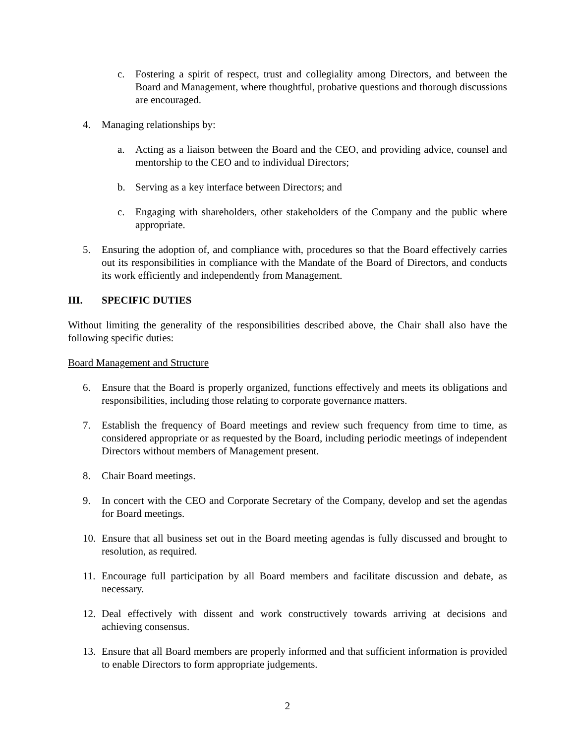c. Fostering a spirit of respect, trust and collegiality among Directors, and between the Board and Management, where thoughtful, probative questions and thorough discussions are encouraged.
4. Managing relationships by:
a. Acting as a liaison between the Board and the CEO, and providing advice, counsel and mentorship to the CEO and to individual Directors;
b. Serving as a key interface between Directors; and
c. Engaging with shareholders, other stakeholders of the Company and the public where appropriate.
5. Ensuring the adoption of, and compliance with, procedures so that the Board effectively carries out its responsibilities in compliance with the Mandate of the Board of Directors, and conducts its work efficiently and independently from Management.
III. SPECIFIC DUTIES
Without limiting the generality of the responsibilities described above, the Chair shall also have the following specific duties:
Board Management and Structure
6. Ensure that the Board is properly organized, functions effectively and meets its obligations and responsibilities, including those relating to corporate governance matters.
7. Establish the frequency of Board meetings and review such frequency from time to time, as considered appropriate or as requested by the Board, including periodic meetings of independent Directors without members of Management present.
8. Chair Board meetings.
9. In concert with the CEO and Corporate Secretary of the Company, develop and set the agendas for Board meetings.
10. Ensure that all business set out in the Board meeting agendas is fully discussed and brought to resolution, as required.
11. Encourage full participation by all Board members and facilitate discussion and debate, as necessary.
12. Deal effectively with dissent and work constructively towards arriving at decisions and achieving consensus.
13. Ensure that all Board members are properly informed and that sufficient information is provided to enable Directors to form appropriate judgements.
2